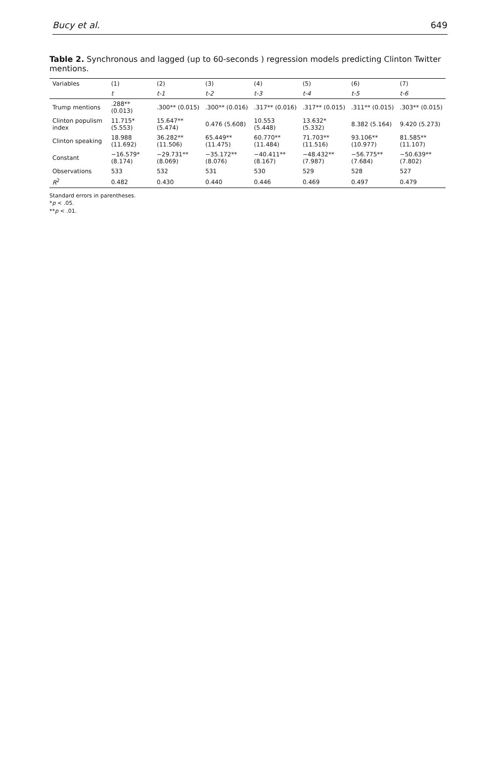Bucy et al. 649
Table 2. Synchronous and lagged (up to 60-seconds ) regression models predicting Clinton Twitter mentions.
| Variables | (1) | (2) | (3) | (4) | (5) | (6) | (7) |
| --- | --- | --- | --- | --- | --- | --- | --- |
| | t | t-1 | t-2 | t-3 | t-4 | t-5 | t-6 |
| Trump mentions | .288** (0.013) | .300** (0.015) | .300** (0.016) | .317** (0.016) | .317** (0.015) | .311** (0.015) | .303** (0.015) |
| Clinton populism index | 11.715* (5.553) | 15.647** (5.474) | 0.476 (5.608) | 10.553 (5.448) | 13.632* (5.332) | 8.382 (5.164) | 9.420 (5.273) |
| Clinton speaking | 18.988 (11.692) | 36.282** (11.506) | 65.449** (11.475) | 60.770** (11.484) | 71.703** (11.516) | 93.106** (10.977) | 81.585** (11.107) |
| Constant | −16.579* (8.174) | −29.731** (8.069) | −35.172** (8.076) | −40.411** (8.167) | −48.432** (7.987) | −56.775** (7.684) | −50.639** (7.802) |
| Observations | 533 | 532 | 531 | 530 | 529 | 528 | 527 |
| R<sup>2</sup> | 0.482 | 0.430 | 0.440 | 0.446 | 0.469 | 0.497 | 0.479 |
Standard errors in parentheses.
*p < .05.
**p < .01.